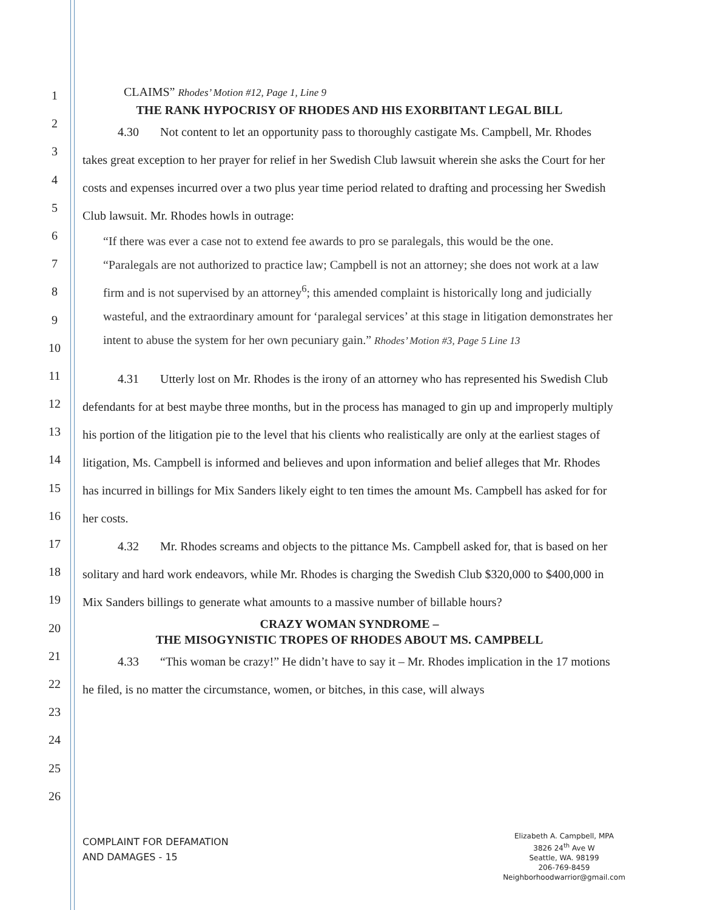1
2
3
4
5
6
7
8
9
10
11
12
13
14
15
16
17
18
19
20
21
22
23
24
25
26
CLAIMS” Rhodes’ Motion #12, Page 1, Line 9
THE RANK HYPOCRISY OF RHODES AND HIS EXORBITANT LEGAL BILL
4.30 Not content to let an opportunity pass to thoroughly castigate Ms. Campbell, Mr. Rhodes takes great exception to her prayer for relief in her Swedish Club lawsuit wherein she asks the Court for her costs and expenses incurred over a two plus year time period related to drafting and processing her Swedish Club lawsuit. Mr. Rhodes howls in outrage:
“If there was ever a case not to extend fee awards to pro se paralegals, this would be the one.
“Paralegals are not authorized to practice law; Campbell is not an attorney; she does not work at a law firm and is not supervised by an attorney<sup>6</sup>; this amended complaint is historically long and judicially wasteful, and the extraordinary amount for ‘paralegal services’ at this stage in litigation demonstrates her intent to abuse the system for her own pecuniary gain.” Rhodes’ Motion #3, Page 5 Line 13
4.31 Utterly lost on Mr. Rhodes is the irony of an attorney who has represented his Swedish Club defendants for at best maybe three months, but in the process has managed to gin up and improperly multiply his portion of the litigation pie to the level that his clients who realistically are only at the earliest stages of litigation, Ms. Campbell is informed and believes and upon information and belief alleges that Mr. Rhodes has incurred in billings for Mix Sanders likely eight to ten times the amount Ms. Campbell has asked for for her costs.
4.32 Mr. Rhodes screams and objects to the pittance Ms. Campbell asked for, that is based on her solitary and hard work endeavors, while Mr. Rhodes is charging the Swedish Club $320,000 to $400,000 in Mix Sanders billings to generate what amounts to a massive number of billable hours?
CRAZY WOMAN SYNDROME –
THE MISOGYNISTIC TROPES OF RHODES ABOUT MS. CAMPBELL
4.33 “This woman be crazy!” He didn’t have to say it – Mr. Rhodes implication in the 17 motions he filed, is no matter the circumstance, women, or bitches, in this case, will always
COMPLAINT FOR DEFAMATION
AND DAMAGES - 15
Elizabeth A. Campbell, MPA
3826 24<sup>th</sup> Ave W
Seattle, WA. 98199
206-769-8459
Neighborhoodwarrior@gmail.com